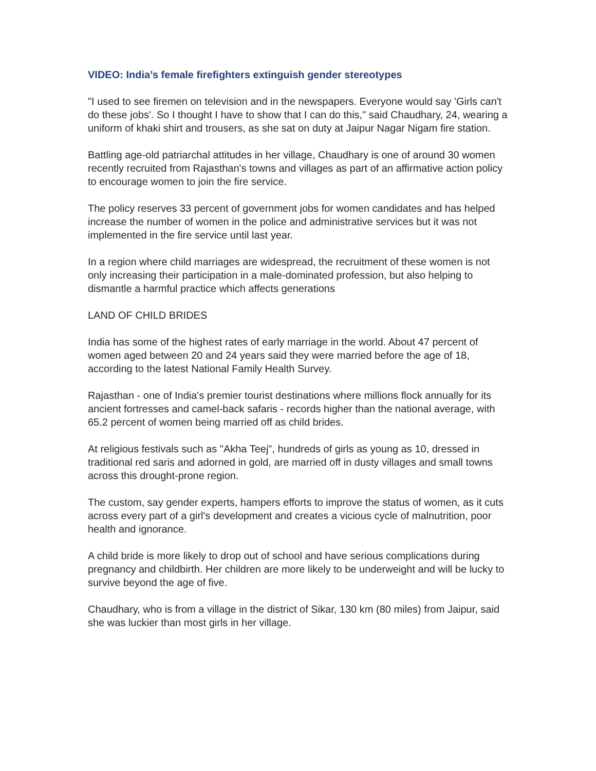VIDEO: India’s female firefighters extinguish gender stereotypes
"I used to see firemen on television and in the newspapers. Everyone would say 'Girls can't do these jobs'. So I thought I have to show that I can do this," said Chaudhary, 24, wearing a uniform of khaki shirt and trousers, as she sat on duty at Jaipur Nagar Nigam fire station.
Battling age-old patriarchal attitudes in her village, Chaudhary is one of around 30 women recently recruited from Rajasthan's towns and villages as part of an affirmative action policy to encourage women to join the fire service.
The policy reserves 33 percent of government jobs for women candidates and has helped increase the number of women in the police and administrative services but it was not implemented in the fire service until last year.
In a region where child marriages are widespread, the recruitment of these women is not only increasing their participation in a male-dominated profession, but also helping to dismantle a harmful practice which affects generations
LAND OF CHILD BRIDES
India has some of the highest rates of early marriage in the world. About 47 percent of women aged between 20 and 24 years said they were married before the age of 18, according to the latest National Family Health Survey.
Rajasthan - one of India's premier tourist destinations where millions flock annually for its ancient fortresses and camel-back safaris - records higher than the national average, with 65.2 percent of women being married off as child brides.
At religious festivals such as "Akha Teej", hundreds of girls as young as 10, dressed in traditional red saris and adorned in gold, are married off in dusty villages and small towns across this drought-prone region.
The custom, say gender experts, hampers efforts to improve the status of women, as it cuts across every part of a girl's development and creates a vicious cycle of malnutrition, poor health and ignorance.
A child bride is more likely to drop out of school and have serious complications during pregnancy and childbirth. Her children are more likely to be underweight and will be lucky to survive beyond the age of five.
Chaudhary, who is from a village in the district of Sikar, 130 km (80 miles) from Jaipur, said she was luckier than most girls in her village.